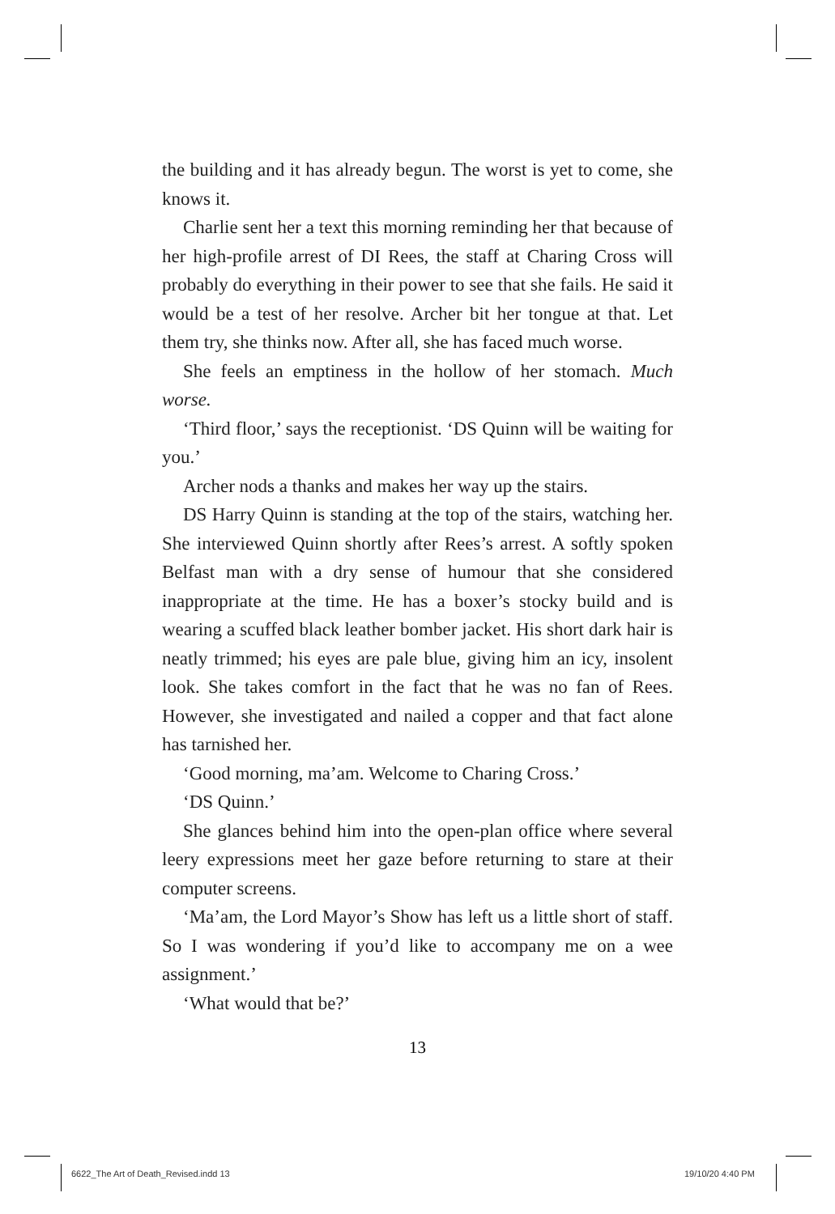the building and it has already begun. The worst is yet to come, she knows it.
Charlie sent her a text this morning reminding her that because of her high-profile arrest of DI Rees, the staff at Charing Cross will probably do everything in their power to see that she fails. He said it would be a test of her resolve. Archer bit her tongue at that. Let them try, she thinks now. After all, she has faced much worse.
She feels an emptiness in the hollow of her stomach. Much worse.
‘Third floor,’ says the receptionist. ‘DS Quinn will be waiting for you.’
Archer nods a thanks and makes her way up the stairs.
DS Harry Quinn is standing at the top of the stairs, watching her. She interviewed Quinn shortly after Rees’s arrest. A softly spoken Belfast man with a dry sense of humour that she considered inappropriate at the time. He has a boxer’s stocky build and is wearing a scuffed black leather bomber jacket. His short dark hair is neatly trimmed; his eyes are pale blue, giving him an icy, insolent look. She takes comfort in the fact that he was no fan of Rees. However, she investigated and nailed a copper and that fact alone has tarnished her.
‘Good morning, ma’am. Welcome to Charing Cross.’
‘DS Quinn.’
She glances behind him into the open-plan office where several leery expressions meet her gaze before returning to stare at their computer screens.
‘Ma’am, the Lord Mayor’s Show has left us a little short of staff. So I was wondering if you’d like to accompany me on a wee assignment.’
‘What would that be?’
13
6622_The Art of Death_Revised.indd 13
19/10/20 4:40 PM